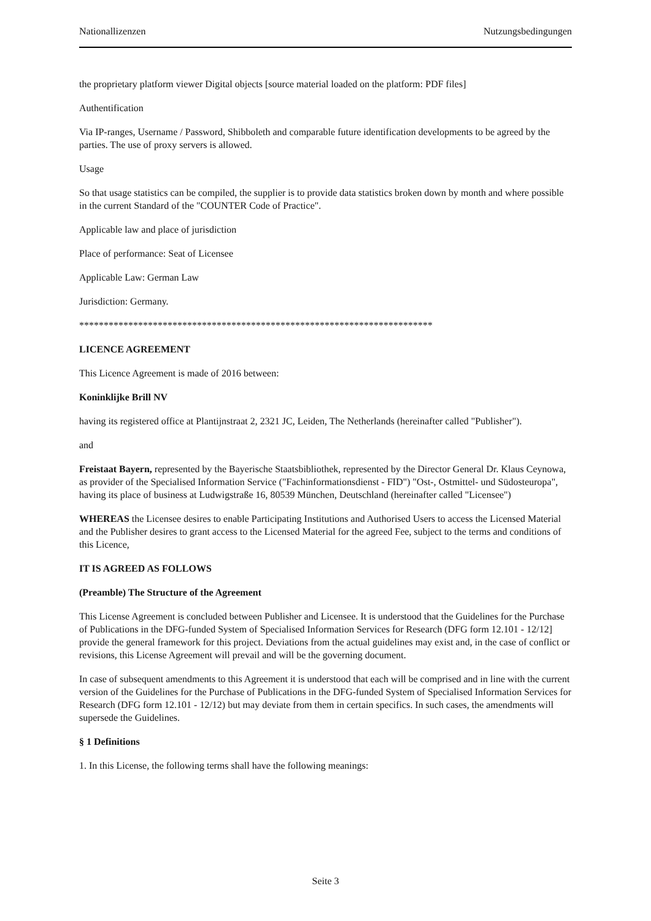Nationallizenzen Nutzungsbedingungen
the proprietary platform viewer Digital objects [source material loaded on the platform: PDF files]
Authentification
Via IP-ranges, Username / Password, Shibboleth and comparable future identification developments to be agreed by the parties. The use of proxy servers is allowed.
Usage
So that usage statistics can be compiled, the supplier is to provide data statistics broken down by month and where possible in the current Standard of the "COUNTER Code of Practice".
Applicable law and place of jurisdiction
Place of performance: Seat of Licensee
Applicable Law: German Law
Jurisdiction: Germany.
************************************************************************
LICENCE AGREEMENT
This Licence Agreement is made of 2016 between:
Koninklijke Brill NV
having its registered office at Plantijnstraat 2, 2321 JC, Leiden, The Netherlands (hereinafter called "Publisher").
and
Freistaat Bayern, represented by the Bayerische Staatsbibliothek, represented by the Director General Dr. Klaus Ceynowa, as provider of the Specialised Information Service ("Fachinformationsdienst - FID") "Ost-, Ostmittel- und Südosteuropa", having its place of business at Ludwigstraße 16, 80539 München, Deutschland (hereinafter called "Licensee")
WHEREAS the Licensee desires to enable Participating Institutions and Authorised Users to access the Licensed Material and the Publisher desires to grant access to the Licensed Material for the agreed Fee, subject to the terms and conditions of this Licence,
IT IS AGREED AS FOLLOWS
(Preamble) The Structure of the Agreement
This License Agreement is concluded between Publisher and Licensee. It is understood that the Guidelines for the Purchase of Publications in the DFG-funded System of Specialised Information Services for Research (DFG form 12.101 - 12/12] provide the general framework for this project. Deviations from the actual guidelines may exist and, in the case of conflict or revisions, this License Agreement will prevail and will be the governing document.
In case of subsequent amendments to this Agreement it is understood that each will be comprised and in line with the current version of the Guidelines for the Purchase of Publications in the DFG-funded System of Specialised Information Services for Research (DFG form 12.101 - 12/12) but may deviate from them in certain specifics. In such cases, the amendments will supersede the Guidelines.
§ 1 Definitions
1. In this License, the following terms shall have the following meanings:
Seite 3